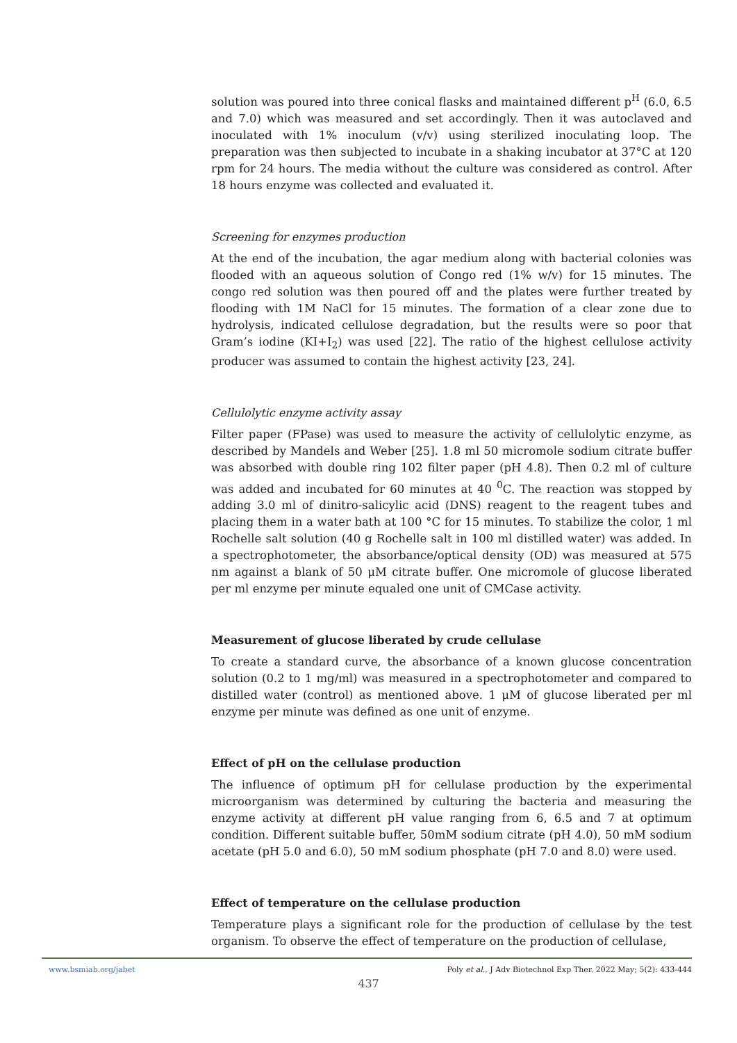solution was poured into three conical flasks and maintained different p<sup>H</sup> (6.0, 6.5 and 7.0) which was measured and set accordingly. Then it was autoclaved and inoculated with 1% inoculum (v/v) using sterilized inoculating loop. The preparation was then subjected to incubate in a shaking incubator at 37°C at 120 rpm for 24 hours. The media without the culture was considered as control. After 18 hours enzyme was collected and evaluated it.
Screening for enzymes production
At the end of the incubation, the agar medium along with bacterial colonies was flooded with an aqueous solution of Congo red (1% w/v) for 15 minutes. The congo red solution was then poured off and the plates were further treated by flooding with 1M NaCl for 15 minutes. The formation of a clear zone due to hydrolysis, indicated cellulose degradation, but the results were so poor that Gram’s iodine (KI+I<sub>2</sub>) was used [22]. The ratio of the highest cellulose activity producer was assumed to contain the highest activity [23, 24].
Cellulolytic enzyme activity assay
Filter paper (FPase) was used to measure the activity of cellulolytic enzyme, as described by Mandels and Weber [25]. 1.8 ml 50 micromole sodium citrate buffer was absorbed with double ring 102 filter paper (pH 4.8). Then 0.2 ml of culture was added and incubated for 60 minutes at 40 <sup>0</sup>C. The reaction was stopped by adding 3.0 ml of dinitro-salicylic acid (DNS) reagent to the reagent tubes and placing them in a water bath at 100 °C for 15 minutes. To stabilize the color, 1 ml Rochelle salt solution (40 g Rochelle salt in 100 ml distilled water) was added. In a spectrophotometer, the absorbance/optical density (OD) was measured at 575 nm against a blank of 50 μM citrate buffer. One micromole of glucose liberated per ml enzyme per minute equaled one unit of CMCase activity.
Measurement of glucose liberated by crude cellulase
To create a standard curve, the absorbance of a known glucose concentration solution (0.2 to 1 mg/ml) was measured in a spectrophotometer and compared to distilled water (control) as mentioned above. 1 μM of glucose liberated per ml enzyme per minute was defined as one unit of enzyme.
Effect of pH on the cellulase production
The influence of optimum pH for cellulase production by the experimental microorganism was determined by culturing the bacteria and measuring the enzyme activity at different pH value ranging from 6, 6.5 and 7 at optimum condition. Different suitable buffer, 50mM sodium citrate (pH 4.0), 50 mM sodium acetate (pH 5.0 and 6.0), 50 mM sodium phosphate (pH 7.0 and 8.0) were used.
Effect of temperature on the cellulase production
Temperature plays a significant role for the production of cellulase by the test organism. To observe the effect of temperature on the production of cellulase,
www.bsmiab.org/jabet Poly et al., J Adv Biotechnol Exp Ther. 2022 May; 5(2): 433-444
437